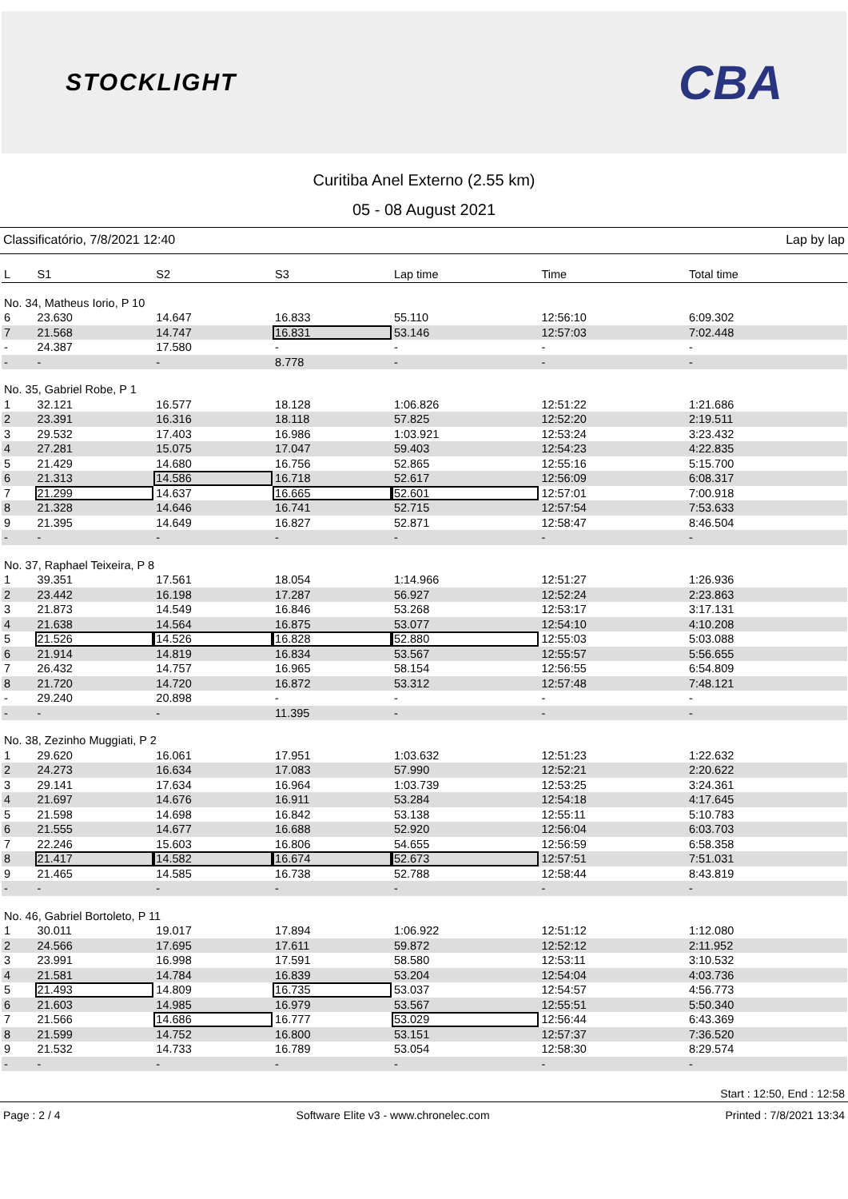STOCKLIGHT
CBA
Curitiba Anel Externo (2.55 km)
05 - 08 August 2021
Classificatório, 7/8/2021 12:40 Lap by lap
| L | S1 | S2 | S3 | Lap time | Time | Total time |
| --- | --- | --- | --- | --- | --- | --- |
| No. 34, Matheus Iorio, P 10 | | | | | | |
| 6 | 23.630 | 14.647 | 16.833 | 55.110 | 12:56:10 | 6:09.302 |
| 7 | 21.568 | 14.747 | 16.831 | 53.146 | 12:57:03 | 7:02.448 |
| - | 24.387 | 17.580 | - | - | - | - |
| - | - | - | 8.778 | - | - | - |
| No. 35, Gabriel Robe, P 1 | | | | | | |
| 1 | 32.121 | 16.577 | 18.128 | 1:06.826 | 12:51:22 | 1:21.686 |
| 2 | 23.391 | 16.316 | 18.118 | 57.825 | 12:52:20 | 2:19.511 |
| 3 | 29.532 | 17.403 | 16.986 | 1:03.921 | 12:53:24 | 3:23.432 |
| 4 | 27.281 | 15.075 | 17.047 | 59.403 | 12:54:23 | 4:22.835 |
| 5 | 21.429 | 14.680 | 16.756 | 52.865 | 12:55:16 | 5:15.700 |
| 6 | 21.313 | 14.586 | 16.718 | 52.617 | 12:56:09 | 6:08.317 |
| 7 | 21.299 | 14.637 | 16.665 | 52.601 | 12:57:01 | 7:00.918 |
| 8 | 21.328 | 14.646 | 16.741 | 52.715 | 12:57:54 | 7:53.633 |
| 9 | 21.395 | 14.649 | 16.827 | 52.871 | 12:58:47 | 8:46.504 |
| - | - | - | - | - | - | - |
| No. 37, Raphael Teixeira, P 8 | | | | | | |
| 1 | 39.351 | 17.561 | 18.054 | 1:14.966 | 12:51:27 | 1:26.936 |
| 2 | 23.442 | 16.198 | 17.287 | 56.927 | 12:52:24 | 2:23.863 |
| 3 | 21.873 | 14.549 | 16.846 | 53.268 | 12:53:17 | 3:17.131 |
| 4 | 21.638 | 14.564 | 16.875 | 53.077 | 12:54:10 | 4:10.208 |
| 5 | 21.526 | 14.526 | 16.828 | 52.880 | 12:55:03 | 5:03.088 |
| 6 | 21.914 | 14.819 | 16.834 | 53.567 | 12:55:57 | 5:56.655 |
| 7 | 26.432 | 14.757 | 16.965 | 58.154 | 12:56:55 | 6:54.809 |
| 8 | 21.720 | 14.720 | 16.872 | 53.312 | 12:57:48 | 7:48.121 |
| - | 29.240 | 20.898 | - | - | - | - |
| - | - | - | 11.395 | - | - | - |
| No. 38, Zezinho Muggiati, P 2 | | | | | | |
| 1 | 29.620 | 16.061 | 17.951 | 1:03.632 | 12:51:23 | 1:22.632 |
| 2 | 24.273 | 16.634 | 17.083 | 57.990 | 12:52:21 | 2:20.622 |
| 3 | 29.141 | 17.634 | 16.964 | 1:03.739 | 12:53:25 | 3:24.361 |
| 4 | 21.697 | 14.676 | 16.911 | 53.284 | 12:54:18 | 4:17.645 |
| 5 | 21.598 | 14.698 | 16.842 | 53.138 | 12:55:11 | 5:10.783 |
| 6 | 21.555 | 14.677 | 16.688 | 52.920 | 12:56:04 | 6:03.703 |
| 7 | 22.246 | 15.603 | 16.806 | 54.655 | 12:56:59 | 6:58.358 |
| 8 | 21.417 | 14.582 | 16.674 | 52.673 | 12:57:51 | 7:51.031 |
| 9 | 21.465 | 14.585 | 16.738 | 52.788 | 12:58:44 | 8:43.819 |
| - | - | - | - | - | - | - |
| No. 46, Gabriel Bortoleto, P 11 | | | | | | |
| 1 | 30.011 | 19.017 | 17.894 | 1:06.922 | 12:51:12 | 1:12.080 |
| 2 | 24.566 | 17.695 | 17.611 | 59.872 | 12:52:12 | 2:11.952 |
| 3 | 23.991 | 16.998 | 17.591 | 58.580 | 12:53:11 | 3:10.532 |
| 4 | 21.581 | 14.784 | 16.839 | 53.204 | 12:54:04 | 4:03.736 |
| 5 | 21.493 | 14.809 | 16.735 | 53.037 | 12:54:57 | 4:56.773 |
| 6 | 21.603 | 14.985 | 16.979 | 53.567 | 12:55:51 | 5:50.340 |
| 7 | 21.566 | 14.686 | 16.777 | 53.029 | 12:56:44 | 6:43.369 |
| 8 | 21.599 | 14.752 | 16.800 | 53.151 | 12:57:37 | 7:36.520 |
| 9 | 21.532 | 14.733 | 16.789 | 53.054 | 12:58:30 | 8:29.574 |
| - | - | - | - | - | - | - |
Start : 12:50, End : 12:58
Page : 2 / 4 Software Elite v3 - www.chronelec.com Printed : 7/8/2021 13:34